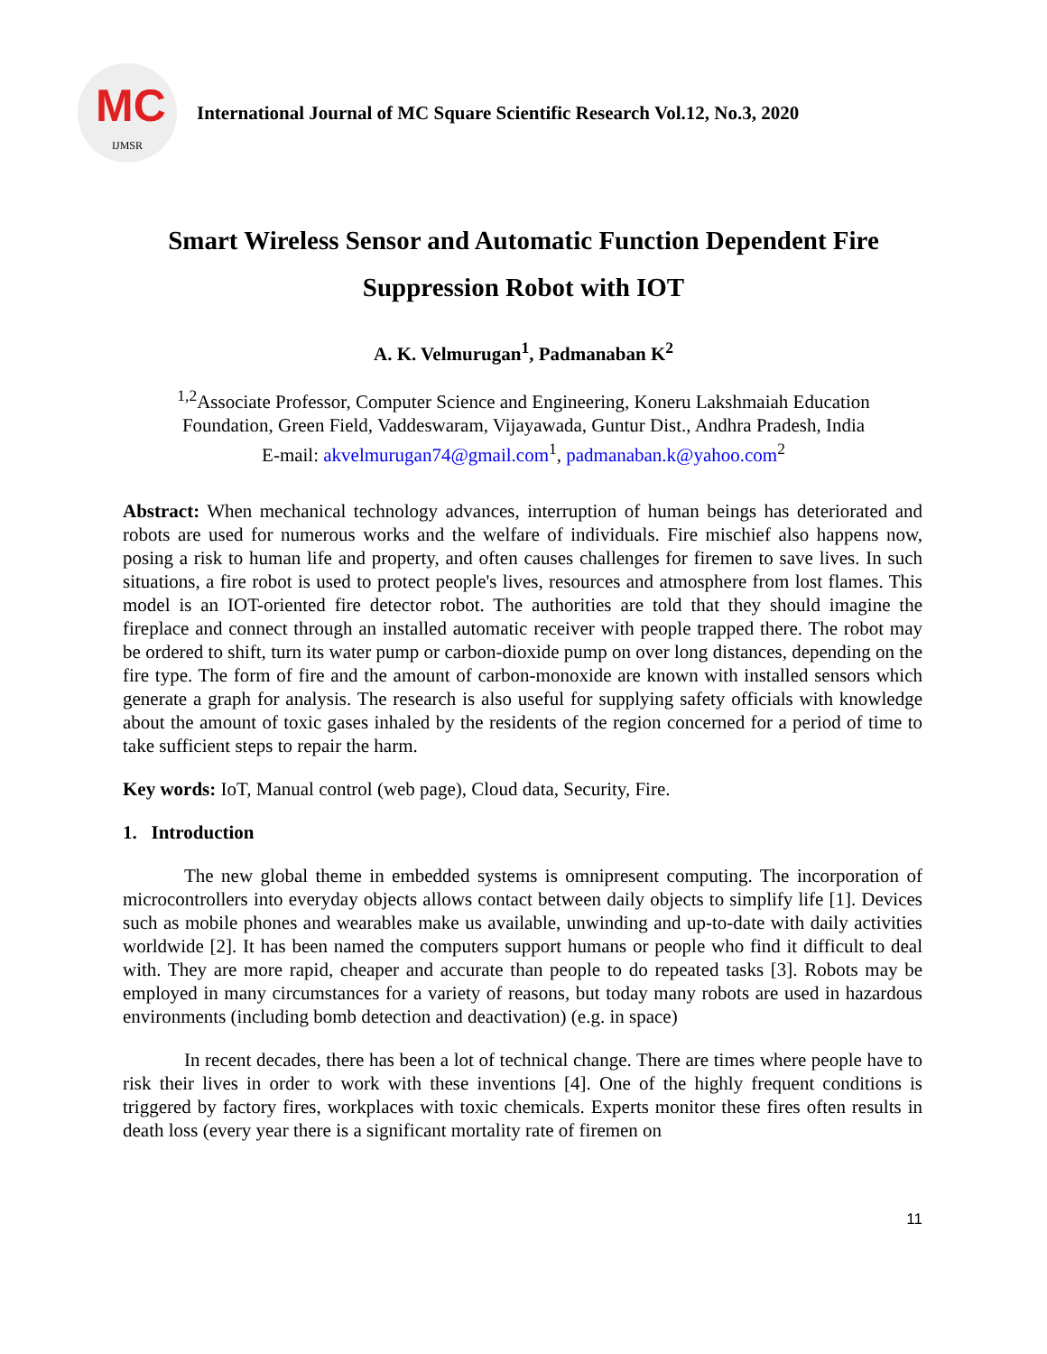MC
IJMSR
International Journal of MC Square Scientific Research Vol.12, No.3, 2020
Smart Wireless Sensor and Automatic Function Dependent Fire Suppression Robot with IOT
A. K. Velmurugan<sup>1</sup>, Padmanaban K<sup>2</sup>
<sup>1,2</sup>Associate Professor, Computer Science and Engineering, Koneru Lakshmaiah Education Foundation, Green Field, Vaddeswaram, Vijayawada, Guntur Dist., Andhra Pradesh, India
E-mail: akvelmurugan74@gmail.com<sup>1</sup>, padmanaban.k@yahoo.com<sup>2</sup>
Abstract: When mechanical technology advances, interruption of human beings has deteriorated and robots are used for numerous works and the welfare of individuals. Fire mischief also happens now, posing a risk to human life and property, and often causes challenges for firemen to save lives. In such situations, a fire robot is used to protect people's lives, resources and atmosphere from lost flames. This model is an IOT-oriented fire detector robot. The authorities are told that they should imagine the fireplace and connect through an installed automatic receiver with people trapped there. The robot may be ordered to shift, turn its water pump or carbon-dioxide pump on over long distances, depending on the fire type. The form of fire and the amount of carbon-monoxide are known with installed sensors which generate a graph for analysis. The research is also useful for supplying safety officials with knowledge about the amount of toxic gases inhaled by the residents of the region concerned for a period of time to take sufficient steps to repair the harm.
Key words: IoT, Manual control (web page), Cloud data, Security, Fire.
1. Introduction
The new global theme in embedded systems is omnipresent computing. The incorporation of microcontrollers into everyday objects allows contact between daily objects to simplify life [1]. Devices such as mobile phones and wearables make us available, unwinding and up-to-date with daily activities worldwide [2]. It has been named the computers support humans or people who find it difficult to deal with. They are more rapid, cheaper and accurate than people to do repeated tasks [3]. Robots may be employed in many circumstances for a variety of reasons, but today many robots are used in hazardous environments (including bomb detection and deactivation) (e.g. in space)
In recent decades, there has been a lot of technical change. There are times where people have to risk their lives in order to work with these inventions [4]. One of the highly frequent conditions is triggered by factory fires, workplaces with toxic chemicals. Experts monitor these fires often results in death loss (every year there is a significant mortality rate of firemen on
11